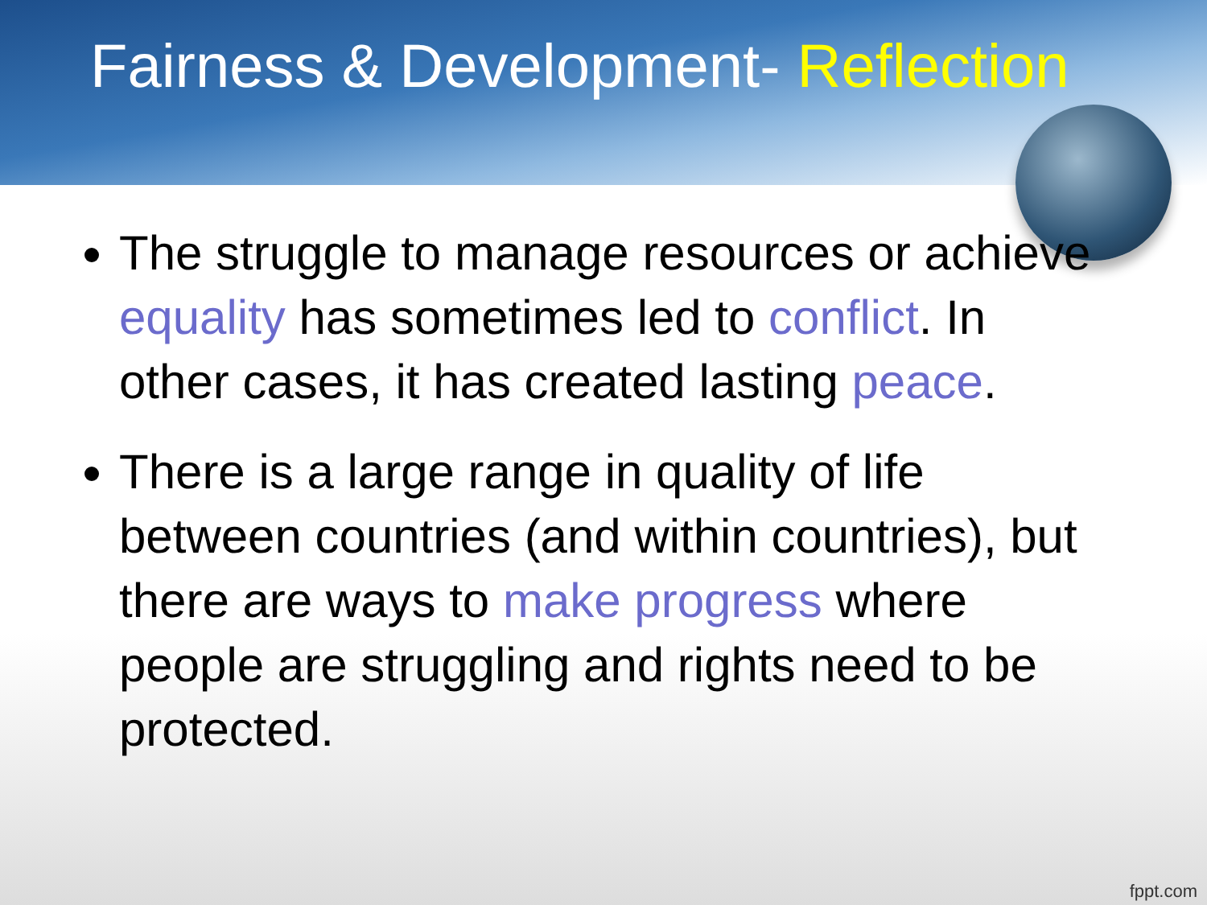Fairness & Development- Reflection
The struggle to manage resources or achieve equality has sometimes led to conflict. In other cases, it has created lasting peace.
There is a large range in quality of life between countries (and within countries), but there are ways to make progress where people are struggling and rights need to be protected.
fppt.com